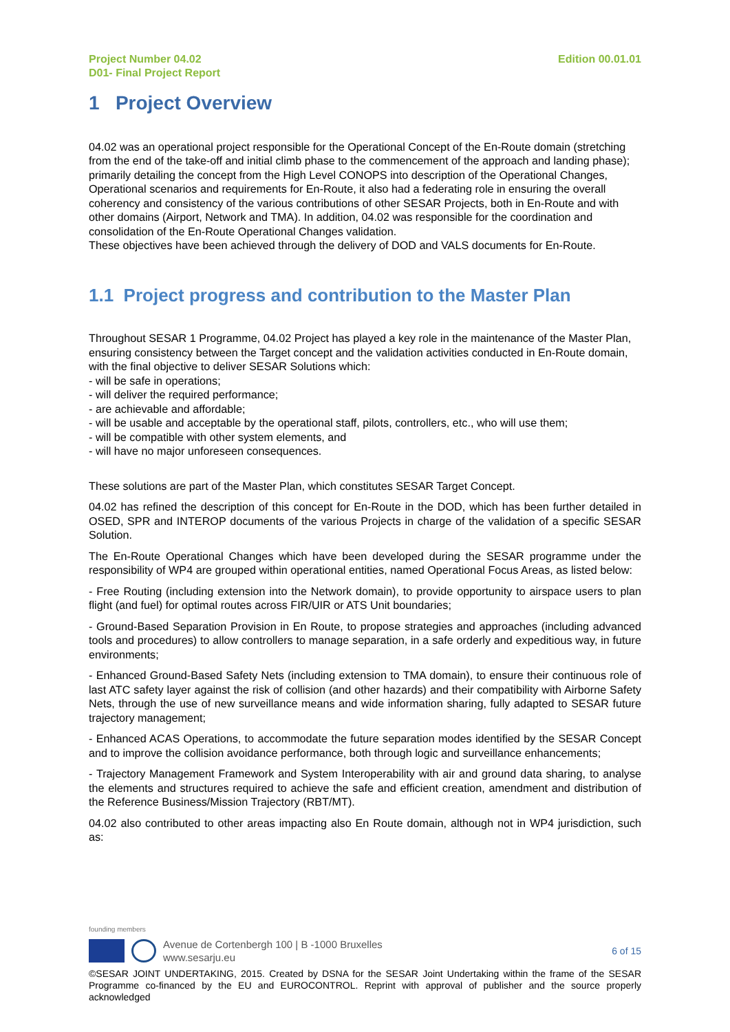Project Number 04.02
D01- Final Project Report
Edition 00.01.01
1 Project Overview
04.02 was an operational project responsible for the Operational Concept of the En-Route domain (stretching from the end of the take-off and initial climb phase to the commencement of the approach and landing phase); primarily detailing the concept from the High Level CONOPS into description of the Operational Changes, Operational scenarios and requirements for En-Route, it also had a federating role in ensuring the overall coherency and consistency of the various contributions of other SESAR Projects, both in En-Route and with other domains (Airport, Network and TMA). In addition, 04.02 was responsible for the coordination and consolidation of the En-Route Operational Changes validation.
These objectives have been achieved through the delivery of DOD and VALS documents for En-Route.
1.1 Project progress and contribution to the Master Plan
Throughout SESAR 1 Programme, 04.02 Project has played a key role in the maintenance of the Master Plan, ensuring consistency between the Target concept and the validation activities conducted in En-Route domain, with the final objective to deliver SESAR Solutions which:
- will be safe in operations;
- will deliver the required performance;
- are achievable and affordable;
- will be usable and acceptable by the operational staff, pilots, controllers, etc., who will use them;
- will be compatible with other system elements, and
- will have no major unforeseen consequences.
These solutions are part of the Master Plan, which constitutes SESAR Target Concept.
04.02 has refined the description of this concept for En-Route in the DOD, which has been further detailed in OSED, SPR and INTEROP documents of the various Projects in charge of the validation of a specific SESAR Solution.
The En-Route Operational Changes which have been developed during the SESAR programme under the responsibility of WP4 are grouped within operational entities, named Operational Focus Areas, as listed below:
- Free Routing (including extension into the Network domain), to provide opportunity to airspace users to plan flight (and fuel) for optimal routes across FIR/UIR or ATS Unit boundaries;
- Ground-Based Separation Provision in En Route, to propose strategies and approaches (including advanced tools and procedures) to allow controllers to manage separation, in a safe orderly and expeditious way, in future environments;
- Enhanced Ground-Based Safety Nets (including extension to TMA domain), to ensure their continuous role of last ATC safety layer against the risk of collision (and other hazards) and their compatibility with Airborne Safety Nets, through the use of new surveillance means and wide information sharing, fully adapted to SESAR future trajectory management;
- Enhanced ACAS Operations, to accommodate the future separation modes identified by the SESAR Concept and to improve the collision avoidance performance, both through logic and surveillance enhancements;
- Trajectory Management Framework and System Interoperability with air and ground data sharing, to analyse the elements and structures required to achieve the safe and efficient creation, amendment and distribution of the Reference Business/Mission Trajectory (RBT/MT).
04.02 also contributed to other areas impacting also En Route domain, although not in WP4 jurisdiction, such as:
founding members
Avenue de Cortenbergh 100 | B -1000 Bruxelles
www.sesarju.eu
6 of 15
©SESAR JOINT UNDERTAKING, 2015. Created by DSNA for the SESAR Joint Undertaking within the frame of the SESAR Programme co-financed by the EU and EUROCONTROL. Reprint with approval of publisher and the source properly acknowledged